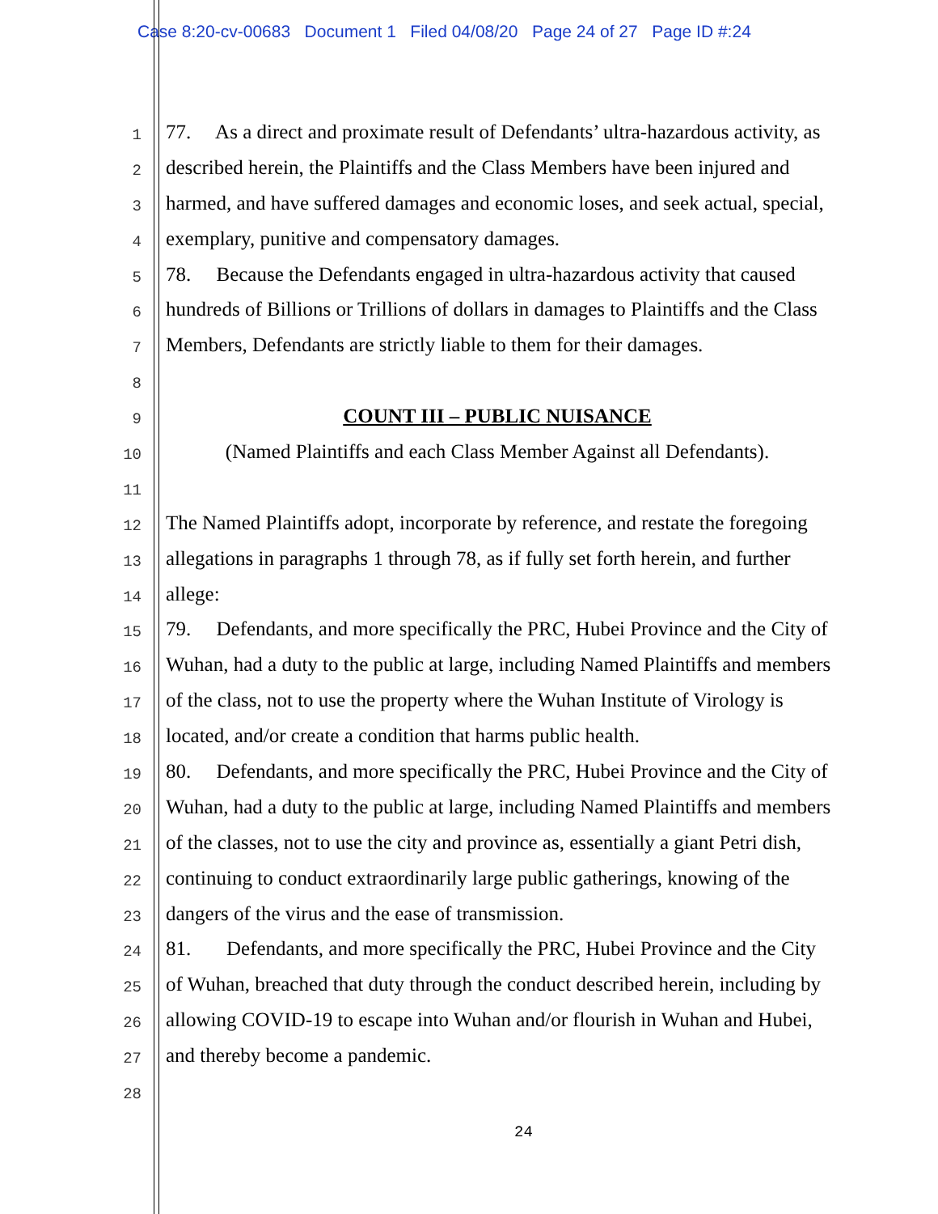Case 8:20-cv-00683 Document 1 Filed 04/08/20 Page 24 of 27 Page ID #:24
1 77. As a direct and proximate result of Defendants’ ultra-hazardous activity, as
2 described herein, the Plaintiffs and the Class Members have been injured and
3 harmed, and have suffered damages and economic loses, and seek actual, special,
4 exemplary, punitive and compensatory damages.
5 78. Because the Defendants engaged in ultra-hazardous activity that caused
6 hundreds of Billions or Trillions of dollars in damages to Plaintiffs and the Class
7 Members, Defendants are strictly liable to them for their damages.
8
9 COUNT III – PUBLIC NUISANCE
10 (Named Plaintiffs and each Class Member Against all Defendants).
11
12 The Named Plaintiffs adopt, incorporate by reference, and restate the foregoing
13 allegations in paragraphs 1 through 78, as if fully set forth herein, and further
14 allege:
15 79. Defendants, and more specifically the PRC, Hubei Province and the City of
16 Wuhan, had a duty to the public at large, including Named Plaintiffs and members
17 of the class, not to use the property where the Wuhan Institute of Virology is
18 located, and/or create a condition that harms public health.
19 80. Defendants, and more specifically the PRC, Hubei Province and the City of
20 Wuhan, had a duty to the public at large, including Named Plaintiffs and members
21 of the classes, not to use the city and province as, essentially a giant Petri dish,
22 continuing to conduct extraordinarily large public gatherings, knowing of the
23 dangers of the virus and the ease of transmission.
24 81. Defendants, and more specifically the PRC, Hubei Province and the City
25 of Wuhan, breached that duty through the conduct described herein, including by
26 allowing COVID-19 to escape into Wuhan and/or flourish in Wuhan and Hubei,
27 and thereby become a pandemic.
28
24